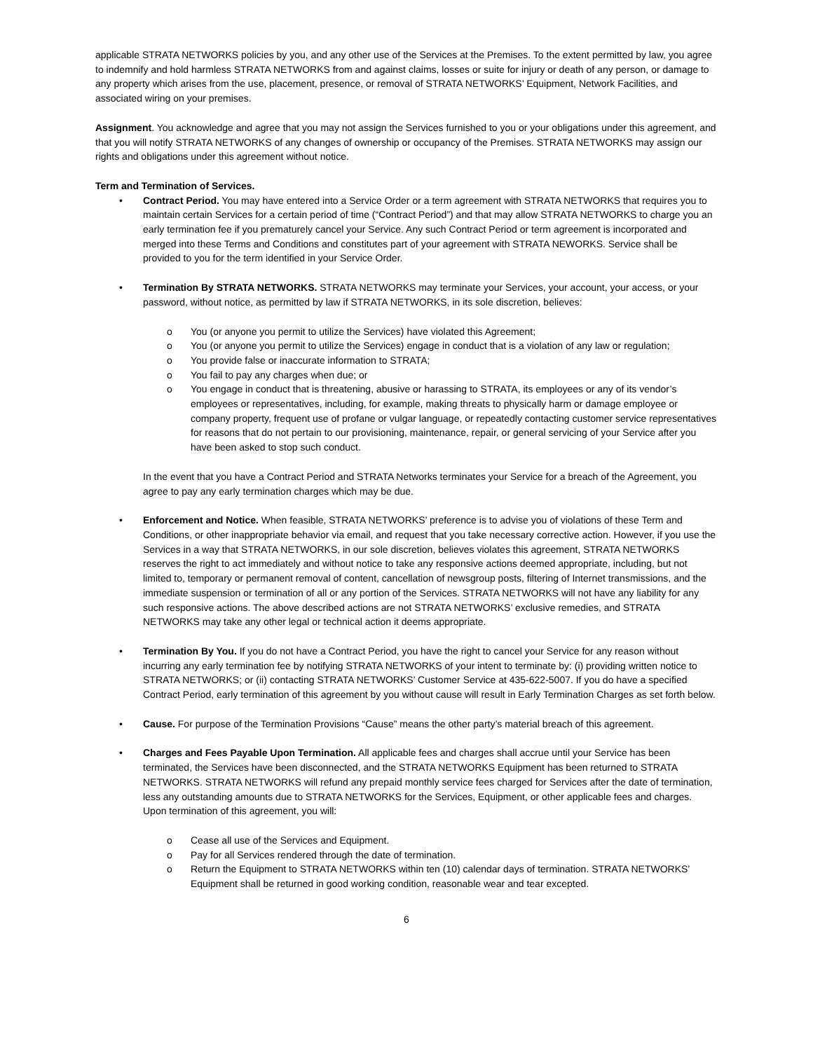applicable STRATA NETWORKS policies by you, and any other use of the Services at the Premises. To the extent permitted by law, you agree to indemnify and hold harmless STRATA NETWORKS from and against claims, losses or suite for injury or death of any person, or damage to any property which arises from the use, placement, presence, or removal of STRATA NETWORKS’ Equipment, Network Facilities, and associated wiring on your premises.
Assignment. You acknowledge and agree that you may not assign the Services furnished to you or your obligations under this agreement, and that you will notify STRATA NETWORKS of any changes of ownership or occupancy of the Premises. STRATA NETWORKS may assign our rights and obligations under this agreement without notice.
Term and Termination of Services.
• Contract Period. You may have entered into a Service Order or a term agreement with STRATA NETWORKS that requires you to maintain certain Services for a certain period of time (“Contract Period”) and that may allow STRATA NETWORKS to charge you an early termination fee if you prematurely cancel your Service. Any such Contract Period or term agreement is incorporated and merged into these Terms and Conditions and constitutes part of your agreement with STRATA NEWORKS. Service shall be provided to you for the term identified in your Service Order.
• Termination By STRATA NETWORKS. STRATA NETWORKS may terminate your Services, your account, your access, or your password, without notice, as permitted by law if STRATA NETWORKS, in its sole discretion, believes:
o You (or anyone you permit to utilize the Services) have violated this Agreement;
o You (or anyone you permit to utilize the Services) engage in conduct that is a violation of any law or regulation;
o You provide false or inaccurate information to STRATA;
o You fail to pay any charges when due; or
o You engage in conduct that is threatening, abusive or harassing to STRATA, its employees or any of its vendor’s employees or representatives, including, for example, making threats to physically harm or damage employee or company property, frequent use of profane or vulgar language, or repeatedly contacting customer service representatives for reasons that do not pertain to our provisioning, maintenance, repair, or general servicing of your Service after you have been asked to stop such conduct.
In the event that you have a Contract Period and STRATA Networks terminates your Service for a breach of the Agreement, you agree to pay any early termination charges which may be due.
• Enforcement and Notice. When feasible, STRATA NETWORKS’ preference is to advise you of violations of these Term and Conditions, or other inappropriate behavior via email, and request that you take necessary corrective action. However, if you use the Services in a way that STRATA NETWORKS, in our sole discretion, believes violates this agreement, STRATA NETWORKS reserves the right to act immediately and without notice to take any responsive actions deemed appropriate, including, but not limited to, temporary or permanent removal of content, cancellation of newsgroup posts, filtering of Internet transmissions, and the immediate suspension or termination of all or any portion of the Services. STRATA NETWORKS will not have any liability for any such responsive actions. The above described actions are not STRATA NETWORKS’ exclusive remedies, and STRATA NETWORKS may take any other legal or technical action it deems appropriate.
• Termination By You. If you do not have a Contract Period, you have the right to cancel your Service for any reason without incurring any early termination fee by notifying STRATA NETWORKS of your intent to terminate by: (i) providing written notice to STRATA NETWORKS; or (ii) contacting STRATA NETWORKS’ Customer Service at 435-622-5007. If you do have a specified Contract Period, early termination of this agreement by you without cause will result in Early Termination Charges as set forth below.
• Cause. For purpose of the Termination Provisions “Cause” means the other party’s material breach of this agreement.
• Charges and Fees Payable Upon Termination. All applicable fees and charges shall accrue until your Service has been terminated, the Services have been disconnected, and the STRATA NETWORKS Equipment has been returned to STRATA NETWORKS. STRATA NETWORKS will refund any prepaid monthly service fees charged for Services after the date of termination, less any outstanding amounts due to STRATA NETWORKS for the Services, Equipment, or other applicable fees and charges. Upon termination of this agreement, you will:
o Cease all use of the Services and Equipment.
o Pay for all Services rendered through the date of termination.
o Return the Equipment to STRATA NETWORKS within ten (10) calendar days of termination. STRATA NETWORKS’ Equipment shall be returned in good working condition, reasonable wear and tear excepted.
6